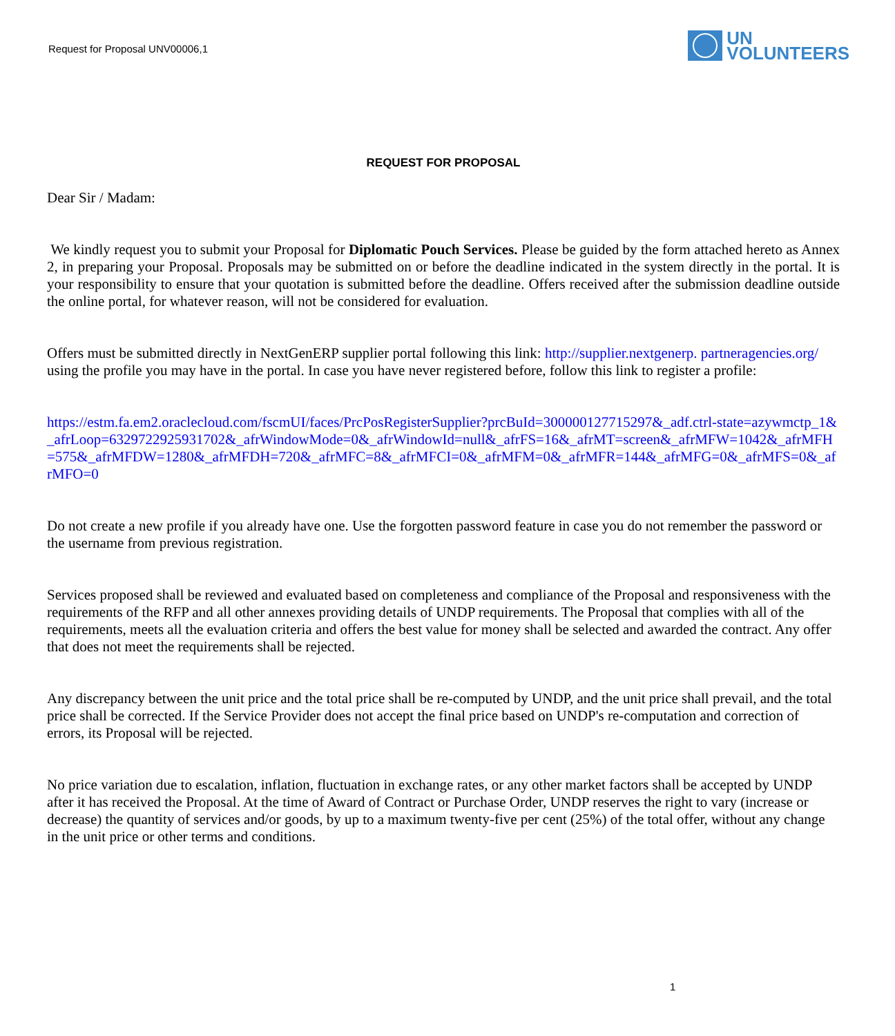Request for Proposal UNV00006,1
UN
VOLUNTEERS
REQUEST FOR PROPOSAL
Dear Sir / Madam:
We kindly request you to submit your Proposal for Diplomatic Pouch Services. Please be guided by the form attached hereto as Annex 2, in preparing your Proposal. Proposals may be submitted on or before the deadline indicated in the system directly in the portal. It is your responsibility to ensure that your quotation is submitted before the deadline. Offers received after the submission deadline outside the online portal, for whatever reason, will not be considered for evaluation.
Offers must be submitted directly in NextGenERP supplier portal following this link: http://supplier.nextgenerp. partneragencies.org/ using the profile you may have in the portal. In case you have never registered before, follow this link to register a profile:
https://estm.fa.em2.oraclecloud.com/fscmUI/faces/PrcPosRegisterSupplier?prcBuId=300000127715297&_adf.ctrl-state=azywmctp_1&_afrLoop=6329722925931702&_afrWindowMode=0&_afrWindowId=null&_afrFS=16&_afrMT=screen&_afrMFW=1042&_afrMFH=575&_afrMFDW=1280&_afrMFDH=720&_afrMFC=8&_afrMFCI=0&_afrMFM=0&_afrMFR=144&_afrMFG=0&_afrMFS=0&_afrMFO=0
Do not create a new profile if you already have one. Use the forgotten password feature in case you do not remember the password or the username from previous registration.
Services proposed shall be reviewed and evaluated based on completeness and compliance of the Proposal and responsiveness with the requirements of the RFP and all other annexes providing details of UNDP requirements. The Proposal that complies with all of the requirements, meets all the evaluation criteria and offers the best value for money shall be selected and awarded the contract. Any offer that does not meet the requirements shall be rejected.
Any discrepancy between the unit price and the total price shall be re-computed by UNDP, and the unit price shall prevail, and the total price shall be corrected. If the Service Provider does not accept the final price based on UNDP's re-computation and correction of errors, its Proposal will be rejected.
No price variation due to escalation, inflation, fluctuation in exchange rates, or any other market factors shall be accepted by UNDP after it has received the Proposal. At the time of Award of Contract or Purchase Order, UNDP reserves the right to vary (increase or decrease) the quantity of services and/or goods, by up to a maximum twenty-five per cent (25%) of the total offer, without any change in the unit price or other terms and conditions.
1